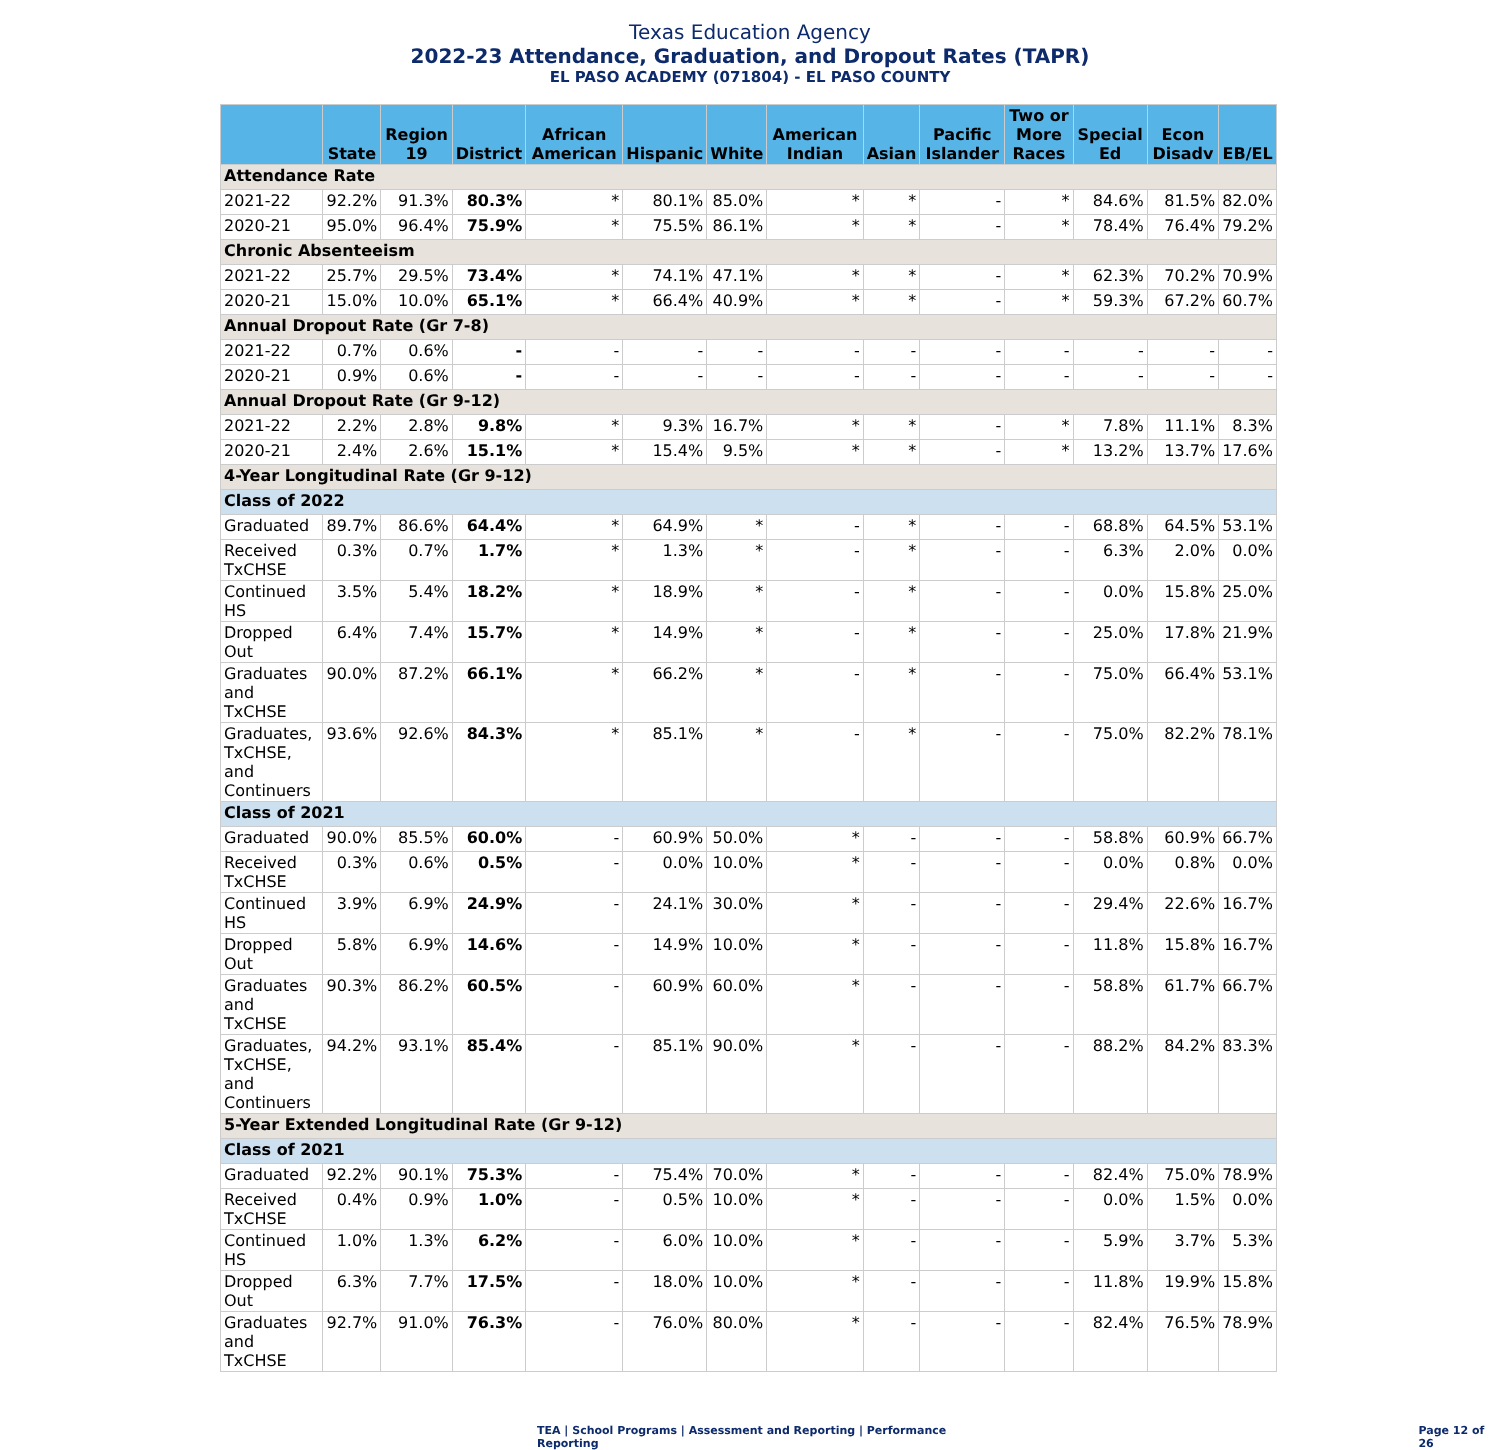Texas Education Agency
2022-23 Attendance, Graduation, and Dropout Rates (TAPR)
EL PASO ACADEMY (071804) - EL PASO COUNTY
| | State | Region 19 | District | African American | Hispanic | White | American Indian | Asian | Pacific Islander | Two or More Races | Special Ed | Econ Disadv | EB/EL |
| --- | --- | --- | --- | --- | --- | --- | --- | --- | --- | --- | --- | --- | --- |
| Attendance Rate | | | | | | | | | | | | | |
| 2021-22 | 92.2% | 91.3% | 80.3% | * | 80.1% | 85.0% | * | * | - | * | 84.6% | 81.5% | 82.0% |
| 2020-21 | 95.0% | 96.4% | 75.9% | * | 75.5% | 86.1% | * | * | - | * | 78.4% | 76.4% | 79.2% |
| Chronic Absenteeism | | | | | | | | | | | | | |
| 2021-22 | 25.7% | 29.5% | 73.4% | * | 74.1% | 47.1% | * | * | - | * | 62.3% | 70.2% | 70.9% |
| 2020-21 | 15.0% | 10.0% | 65.1% | * | 66.4% | 40.9% | * | * | - | * | 59.3% | 67.2% | 60.7% |
| Annual Dropout Rate (Gr 7-8) | | | | | | | | | | | | | |
| 2021-22 | 0.7% | 0.6% | - | - | - | - | - | - | - | - | - | - | - |
| 2020-21 | 0.9% | 0.6% | - | - | - | - | - | - | - | - | - | - | - |
| Annual Dropout Rate (Gr 9-12) | | | | | | | | | | | | | |
| 2021-22 | 2.2% | 2.8% | 9.8% | * | 9.3% | 16.7% | * | * | - | * | 7.8% | 11.1% | 8.3% |
| 2020-21 | 2.4% | 2.6% | 15.1% | * | 15.4% | 9.5% | * | * | - | * | 13.2% | 13.7% | 17.6% |
| 4-Year Longitudinal Rate (Gr 9-12) | | | | | | | | | | | | | |
| Class of 2022 | | | | | | | | | | | | | |
| Graduated | 89.7% | 86.6% | 64.4% | * | 64.9% | * | - | * | - | - | 68.8% | 64.5% | 53.1% |
| Received TxCHSE | 0.3% | 0.7% | 1.7% | * | 1.3% | * | - | * | - | - | 6.3% | 2.0% | 0.0% |
| Continued HS | 3.5% | 5.4% | 18.2% | * | 18.9% | * | - | * | - | - | 0.0% | 15.8% | 25.0% |
| Dropped Out | 6.4% | 7.4% | 15.7% | * | 14.9% | * | - | * | - | - | 25.0% | 17.8% | 21.9% |
| Graduates and TxCHSE | 90.0% | 87.2% | 66.1% | * | 66.2% | * | - | * | - | - | 75.0% | 66.4% | 53.1% |
| Graduates, TxCHSE, and Continuers | 93.6% | 92.6% | 84.3% | * | 85.1% | * | - | * | - | - | 75.0% | 82.2% | 78.1% |
| Class of 2021 | | | | | | | | | | | | | |
| Graduated | 90.0% | 85.5% | 60.0% | - | 60.9% | 50.0% | * | - | - | - | 58.8% | 60.9% | 66.7% |
| Received TxCHSE | 0.3% | 0.6% | 0.5% | - | 0.0% | 10.0% | * | - | - | - | 0.0% | 0.8% | 0.0% |
| Continued HS | 3.9% | 6.9% | 24.9% | - | 24.1% | 30.0% | * | - | - | - | 29.4% | 22.6% | 16.7% |
| Dropped Out | 5.8% | 6.9% | 14.6% | - | 14.9% | 10.0% | * | - | - | - | 11.8% | 15.8% | 16.7% |
| Graduates and TxCHSE | 90.3% | 86.2% | 60.5% | - | 60.9% | 60.0% | * | - | - | - | 58.8% | 61.7% | 66.7% |
| Graduates, TxCHSE, and Continuers | 94.2% | 93.1% | 85.4% | - | 85.1% | 90.0% | * | - | - | - | 88.2% | 84.2% | 83.3% |
| 5-Year Extended Longitudinal Rate (Gr 9-12) | | | | | | | | | | | | | |
| Class of 2021 | | | | | | | | | | | | | |
| Graduated | 92.2% | 90.1% | 75.3% | - | 75.4% | 70.0% | * | - | - | - | 82.4% | 75.0% | 78.9% |
| Received TxCHSE | 0.4% | 0.9% | 1.0% | - | 0.5% | 10.0% | * | - | - | - | 0.0% | 1.5% | 0.0% |
| Continued HS | 1.0% | 1.3% | 6.2% | - | 6.0% | 10.0% | * | - | - | - | 5.9% | 3.7% | 5.3% |
| Dropped Out | 6.3% | 7.7% | 17.5% | - | 18.0% | 10.0% | * | - | - | - | 11.8% | 19.9% | 15.8% |
| Graduates and TxCHSE | 92.7% | 91.0% | 76.3% | - | 76.0% | 80.0% | * | - | - | - | 82.4% | 76.5% | 78.9% |
TEA | School Programs | Assessment and Reporting | Performance Reporting Page 12 of 26